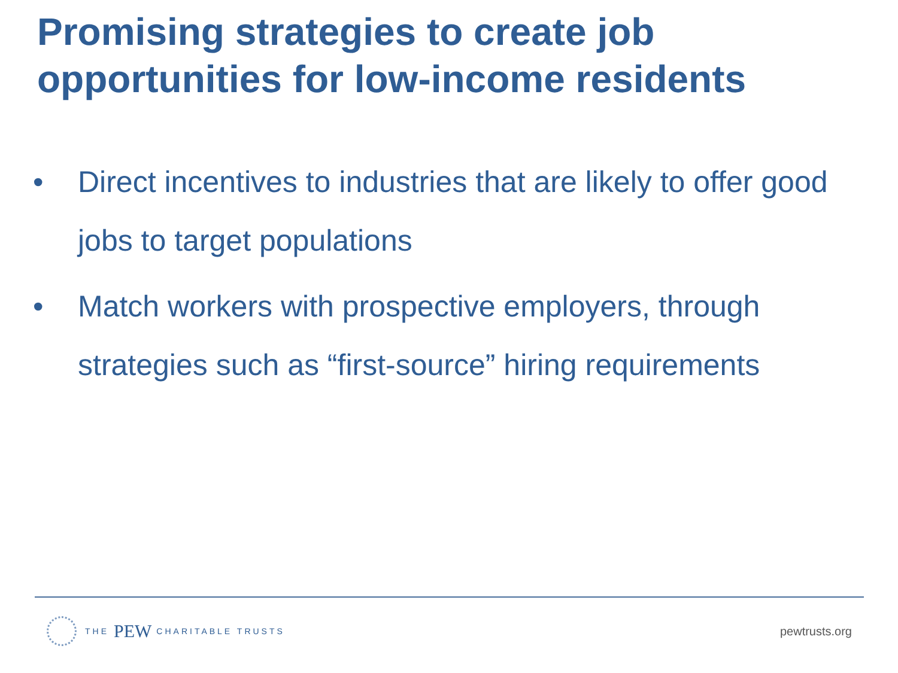Promising strategies to create job
opportunities for low-income residents
• Direct incentives to industries that are likely to offer good jobs to target populations
• Match workers with prospective employers, through strategies such as “first-source” hiring requirements
THE PEW CHARITABLE TRUSTS
pewtrusts.org